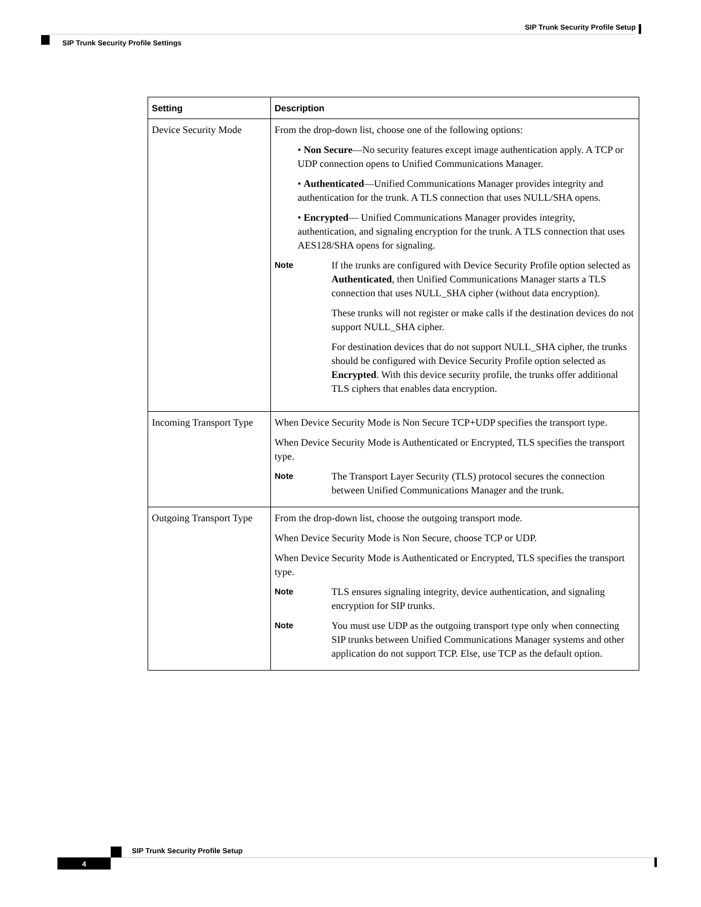SIP Trunk Security Profile Setup
SIP Trunk Security Profile Settings
| Setting | Description |
| --- | --- |
| Device Security Mode | From the drop-down list, choose one of the following options: • Non Secure —No security features except image authentication apply. A TCP or UDP connection opens to Unified Communications Manager. • Authenticated —Unified Communications Manager provides integrity and authentication for the trunk. A TLS connection that uses NULL/SHA opens. • Encrypted — Unified Communications Manager provides integrity, authentication, and signaling encryption for the trunk. A TLS connection that uses AES128/SHA opens for signaling. Note If the trunks are configured with Device Security Profile option selected as Authenticated , then Unified Communications Manager starts a TLS connection that uses NULL_SHA cipher (without data encryption). These trunks will not register or make calls if the destination devices do not support NULL_SHA cipher. For destination devices that do not support NULL_SHA cipher, the trunks should be configured with Device Security Profile option selected as Encrypted . With this device security profile, the trunks offer additional TLS ciphers that enables data encryption. |
| Incoming Transport Type | When Device Security Mode is Non Secure TCP+UDP specifies the transport type. When Device Security Mode is Authenticated or Encrypted, TLS specifies the transport type. Note The Transport Layer Security (TLS) protocol secures the connection between Unified Communications Manager and the trunk. |
| Outgoing Transport Type | From the drop-down list, choose the outgoing transport mode. When Device Security Mode is Non Secure, choose TCP or UDP. When Device Security Mode is Authenticated or Encrypted, TLS specifies the transport type. Note TLS ensures signaling integrity, device authentication, and signaling encryption for SIP trunks. Note You must use UDP as the outgoing transport type only when connecting SIP trunks between Unified Communications Manager systems and other application do not support TCP. Else, use TCP as the default option. |
SIP Trunk Security Profile Setup
4